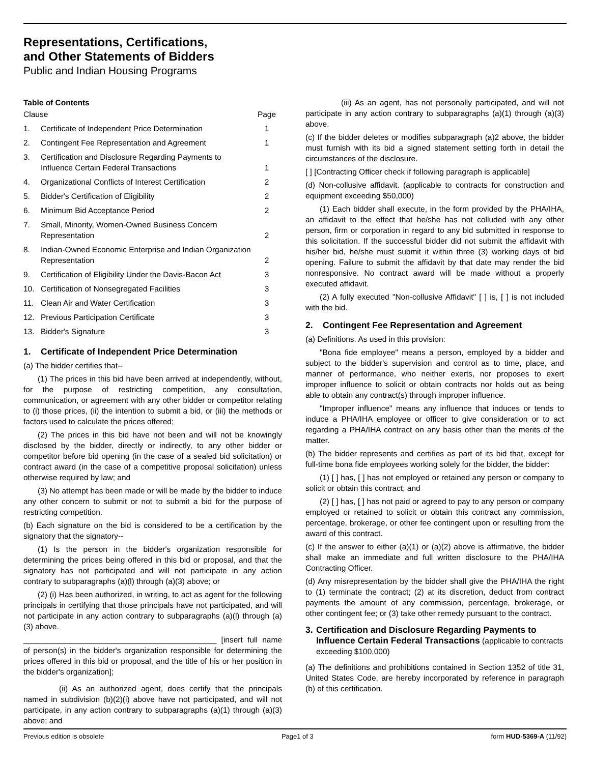Representations, Certifications,
and Other Statements of Bidders
Public and Indian Housing Programs
Table of Contents
| Clause | | Page |
| 1. | Certificate of Independent Price Determination | 1 |
| 2. | Contingent Fee Representation and Agreement | 1 |
| 3. | Certification and Disclosure Regarding Payments to Influence Certain Federal Transactions | 1 |
| 4. | Organizational Conflicts of Interest Certification | 2 |
| 5. | Bidder's Certification of Eligibility | 2 |
| 6. | Minimum Bid Acceptance Period | 2 |
| 7. | Small, Minority, Women-Owned Business Concern Representation | 2 |
| 8. | Indian-Owned Economic Enterprise and Indian Organization Representation | 2 |
| 9. | Certification of Eligibility Under the Davis-Bacon Act | 3 |
| 10. | Certification of Nonsegregated Facilities | 3 |
| 11. | Clean Air and Water Certification | 3 |
| 12. | Previous Participation Certificate | 3 |
| 13. | Bidder's Signature | 3 |
1. Certificate of Independent Price Determination
(a) The bidder certifies that--
(1) The prices in this bid have been arrived at independently, without, for the purpose of restricting competition, any consultation, communication, or agreement with any other bidder or competitor relating to (i) those prices, (ii) the intention to submit a bid, or (iii) the methods or factors used to calculate the prices offered;
(2) The prices in this bid have not been and will not be knowingly disclosed by the bidder, directly or indirectly, to any other bidder or competitor before bid opening (in the case of a sealed bid solicitation) or contract award (in the case of a competitive proposal solicitation) unless otherwise required by law; and
(3) No attempt has been made or will be made by the bidder to induce any other concern to submit or not to submit a bid for the purpose of restricting competition.
(b) Each signature on the bid is considered to be a certification by the signatory that the signatory--
(1) Is the person in the bidder's organization responsible for determining the prices being offered in this bid or proposal, and that the signatory has not participated and will not participate in any action contrary to subparagraphs (a)(l) through (a)(3) above; or
(2) (i) Has been authorized, in writing, to act as agent for the following principals in certifying that those principals have not participated, and will not participate in any action contrary to subparagraphs (a)(l) through (a)(3) above.
____________________________________________ [insert full name of person(s) in the bidder's organization responsible for determining the prices offered in this bid or proposal, and the title of his or her position in the bidder's organization];
(ii) As an authorized agent, does certify that the principals named in subdivision (b)(2)(i) above have not participated, and will not participate, in any action contrary to subparagraphs (a)(1) through (a)(3) above; and
(iii) As an agent, has not personally participated, and will not participate in any action contrary to subparagraphs (a)(1) through (a)(3) above.
(c) If the bidder deletes or modifies subparagraph (a)2 above, the bidder must furnish with its bid a signed statement setting forth in detail the circumstances of the disclosure.
[ ] [Contracting Officer check if following paragraph is applicable]
(d) Non-collusive affidavit. (applicable to contracts for construction and equipment exceeding $50,000)
(1) Each bidder shall execute, in the form provided by the PHA/IHA, an affidavit to the effect that he/she has not colluded with any other person, firm or corporation in regard to any bid submitted in response to this solicitation. If the successful bidder did not submit the affidavit with his/her bid, he/she must submit it within three (3) working days of bid opening. Failure to submit the affidavit by that date may render the bid nonresponsive. No contract award will be made without a properly executed affidavit.
(2) A fully executed "Non-collusive Affidavit" [ ] is, [ ] is not included with the bid.
2. Contingent Fee Representation and Agreement
(a) Definitions. As used in this provision:
"Bona fide employee" means a person, employed by a bidder and subject to the bidder's supervision and control as to time, place, and manner of performance, who neither exerts, nor proposes to exert improper influence to solicit or obtain contracts nor holds out as being able to obtain any contract(s) through improper influence.
"Improper influence" means any influence that induces or tends to induce a PHA/IHA employee or officer to give consideration or to act regarding a PHA/IHA contract on any basis other than the merits of the matter.
(b) The bidder represents and certifies as part of its bid that, except for full-time bona fide employees working solely for the bidder, the bidder:
(1) [ ] has, [ ] has not employed or retained any person or company to solicit or obtain this contract; and
(2) [ ] has, [ ] has not paid or agreed to pay to any person or company employed or retained to solicit or obtain this contract any commission, percentage, brokerage, or other fee contingent upon or resulting from the award of this contract.
(c) If the answer to either (a)(1) or (a)(2) above is affirmative, the bidder shall make an immediate and full written disclosure to the PHA/IHA Contracting Officer.
(d) Any misrepresentation by the bidder shall give the PHA/IHA the right to (1) terminate the contract; (2) at its discretion, deduct from contract payments the amount of any commission, percentage, brokerage, or other contingent fee; or (3) take other remedy pursuant to the contract.
3. Certification and Disclosure Regarding Payments to Influence Certain Federal Transactions (applicable to contracts exceeding $100,000)
(a) The definitions and prohibitions contained in Section 1352 of title 31, United States Code, are hereby incorporated by reference in paragraph (b) of this certification.
Previous edition is obsolete Page1 of 3 form HUD-5369-A (11/92)